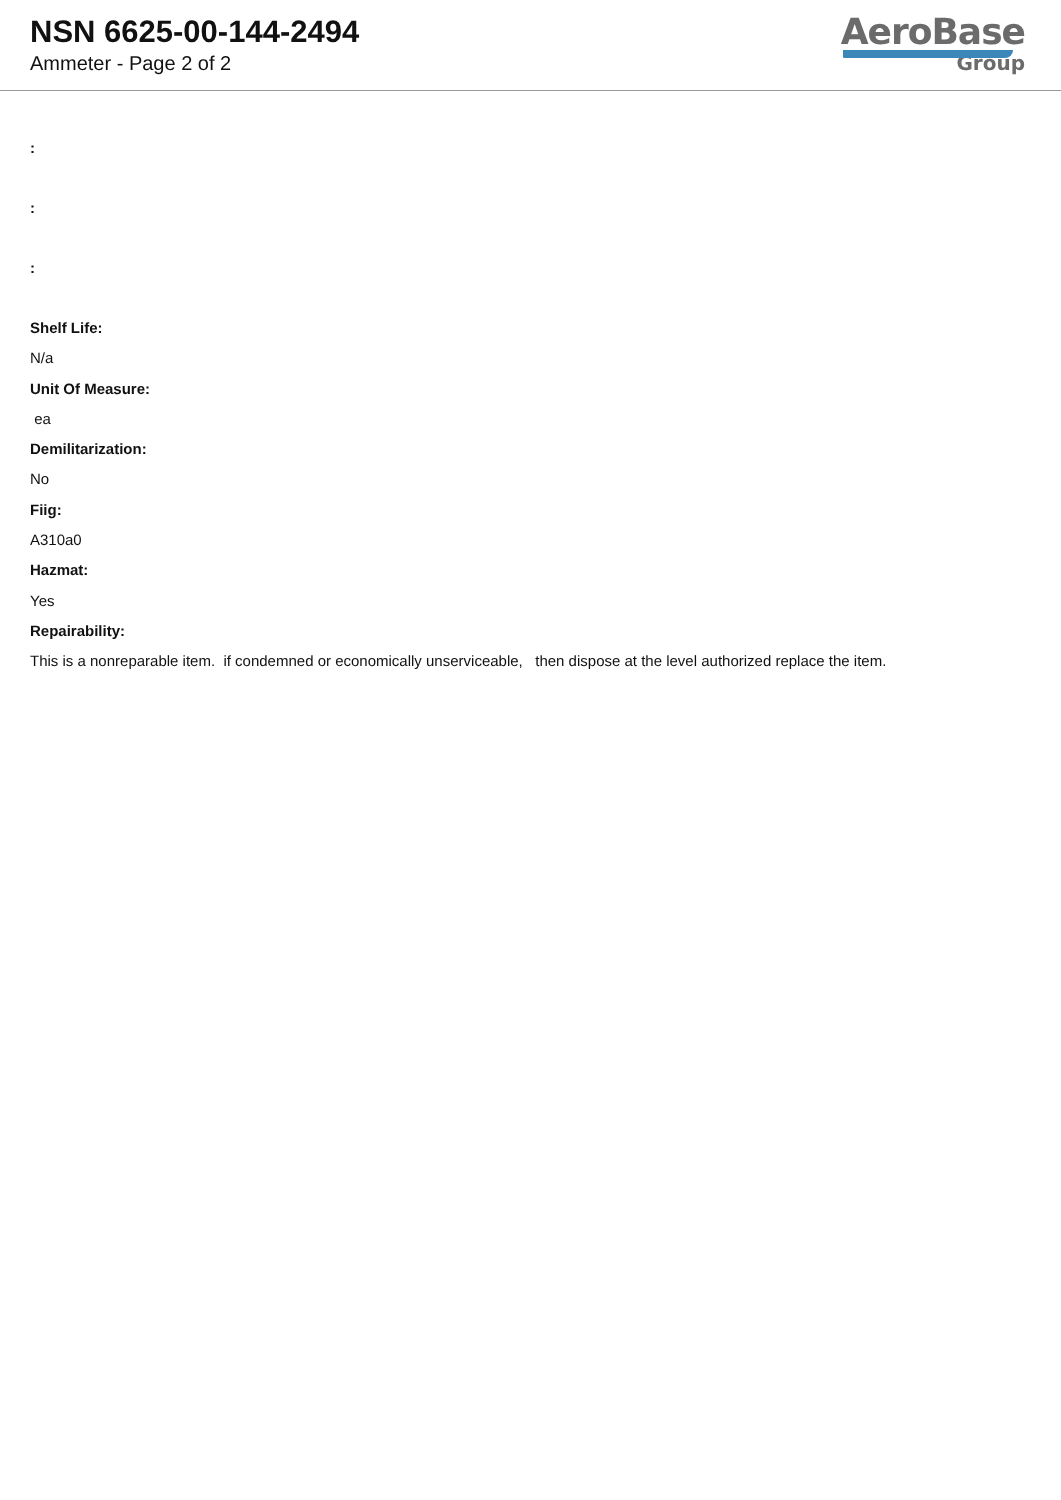NSN 6625-00-144-2494
Ammeter - Page 2 of 2
AeroBase
Group
:
:
:
Shelf Life:
N/a
Unit Of Measure:
ea
Demilitarization:
No
Fiig:
A310a0
Hazmat:
Yes
Repairability:
This is a nonreparable item. if condemned or economically unserviceable, then dispose at the level authorized replace the item.